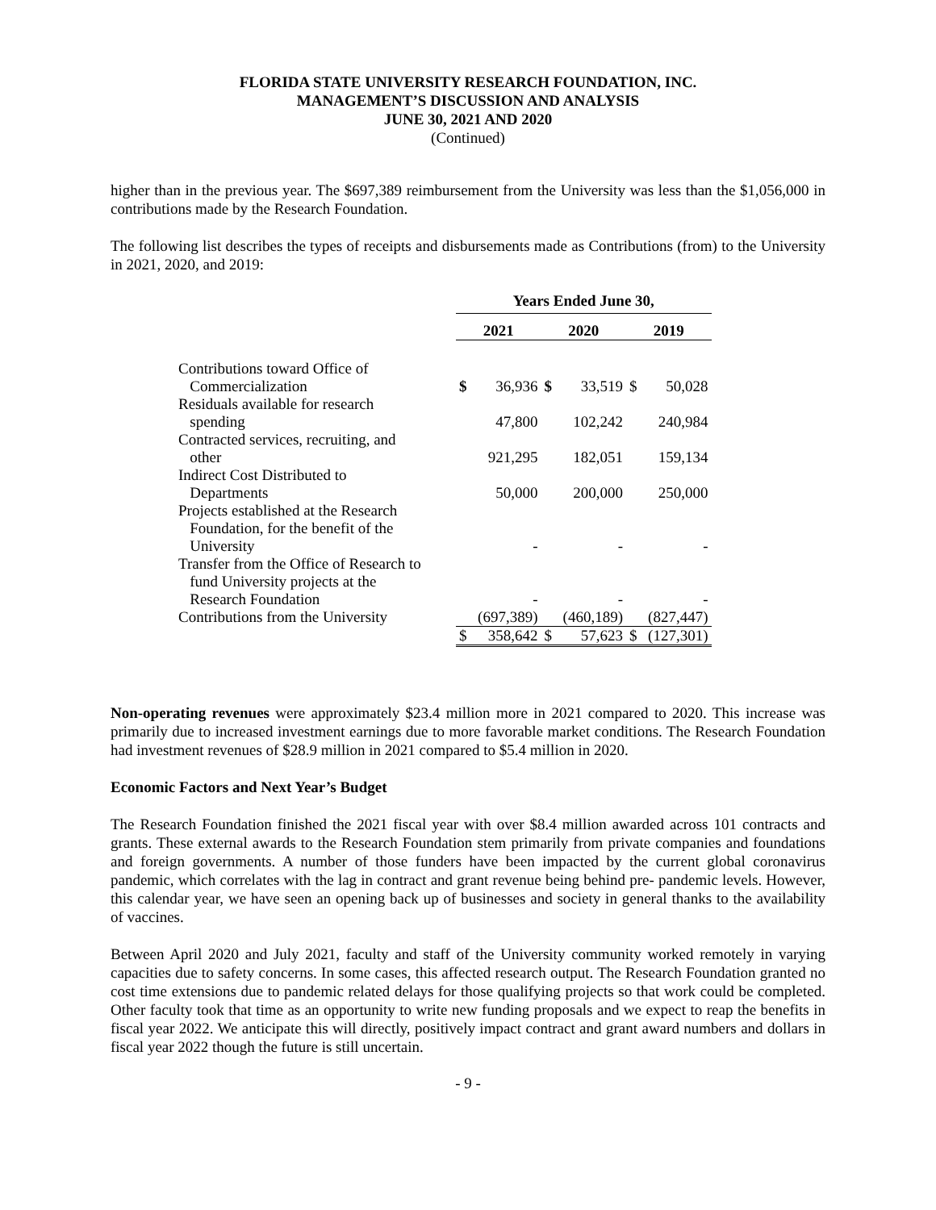FLORIDA STATE UNIVERSITY RESEARCH FOUNDATION, INC.
MANAGEMENT’S DISCUSSION AND ANALYSIS
JUNE 30, 2021 AND 2020
(Continued)
higher than in the previous year. The $697,389 reimbursement from the University was less than the $1,056,000 in contributions made by the Research Foundation.
The following list describes the types of receipts and disbursements made as Contributions (from) to the University in 2021, 2020, and 2019:
| | Years Ended June 30, | | | | | |
| --- | --- | --- | --- | --- | --- | --- |
| | 2021 | | 2020 | | 2019 | |
| Contributions toward Office of Commercialization | $ | 36,936 | $ | 33,519 | $ | 50,028 |
| Residuals available for research spending | | 47,800 | | 102,242 | | 240,984 |
| Contracted services, recruiting, and other | | 921,295 | | 182,051 | | 159,134 |
| Indirect Cost Distributed to Departments | | 50,000 | | 200,000 | | 250,000 |
| Projects established at the Research Foundation, for the benefit of the University | | - | | - | | - |
| Transfer from the Office of Research to fund University projects at the Research Foundation | | - | | - | | - |
| Contributions from the University | | (697,389) | | (460,189) | | (827,447) |
| | $ | 358,642 | $ | 57,623 | $ | (127,301) |
Non-operating revenues were approximately $23.4 million more in 2021 compared to 2020. This increase was primarily due to increased investment earnings due to more favorable market conditions. The Research Foundation had investment revenues of $28.9 million in 2021 compared to $5.4 million in 2020.
Economic Factors and Next Year’s Budget
The Research Foundation finished the 2021 fiscal year with over $8.4 million awarded across 101 contracts and grants. These external awards to the Research Foundation stem primarily from private companies and foundations and foreign governments. A number of those funders have been impacted by the current global coronavirus pandemic, which correlates with the lag in contract and grant revenue being behind pre- pandemic levels. However, this calendar year, we have seen an opening back up of businesses and society in general thanks to the availability of vaccines.
Between April 2020 and July 2021, faculty and staff of the University community worked remotely in varying capacities due to safety concerns. In some cases, this affected research output. The Research Foundation granted no cost time extensions due to pandemic related delays for those qualifying projects so that work could be completed. Other faculty took that time as an opportunity to write new funding proposals and we expect to reap the benefits in fiscal year 2022. We anticipate this will directly, positively impact contract and grant award numbers and dollars in fiscal year 2022 though the future is still uncertain.
- 9 -